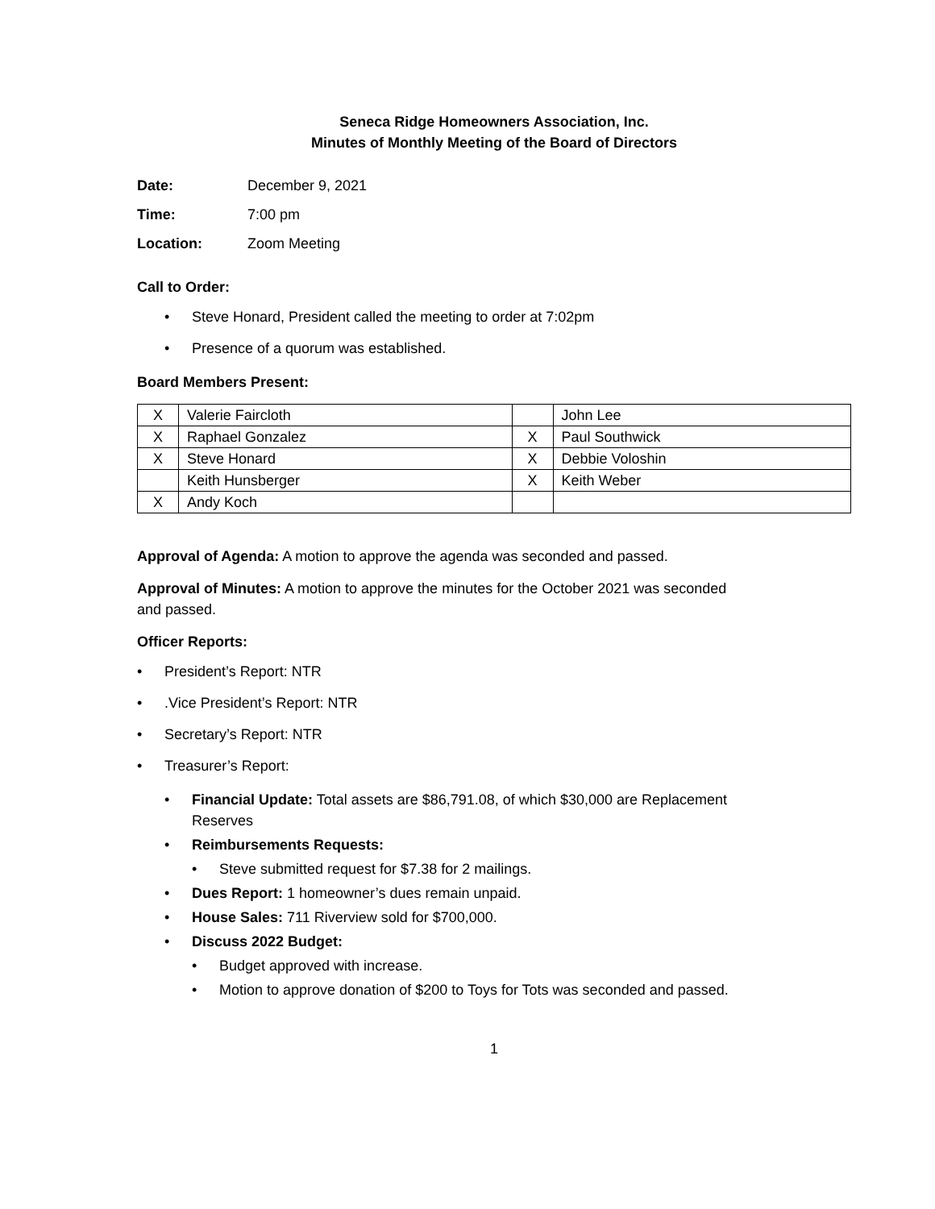Seneca Ridge Homeowners Association, Inc.
Minutes of Monthly Meeting of the Board of Directors
Date: December 9, 2021
Time: 7:00 pm
Location: Zoom Meeting
Call to Order:
• Steve Honard, President called the meeting to order at 7:02pm
• Presence of a quorum was established.
Board Members Present:
| X | Valerie Faircloth | | John Lee |
| X | Raphael Gonzalez | X | Paul Southwick |
| X | Steve Honard | X | Debbie Voloshin |
| | Keith Hunsberger | X | Keith Weber |
| X | Andy Koch | | |
Approval of Agenda: A motion to approve the agenda was seconded and passed.
Approval of Minutes: A motion to approve the minutes for the October 2021 was seconded
and passed.
Officer Reports:
• President’s Report: NTR
•.Vice President’s Report: NTR
• Secretary’s Report: NTR
• Treasurer’s Report:
• Financial Update: Total assets are $86,791.08, of which $30,000 are Replacement
Reserves
• Reimbursements Requests:
• Steve submitted request for $7.38 for 2 mailings.
• Dues Report: 1 homeowner’s dues remain unpaid.
• House Sales: 711 Riverview sold for $700,000.
• Discuss 2022 Budget:
• Budget approved with increase.
• Motion to approve donation of $200 to Toys for Tots was seconded and passed.
1